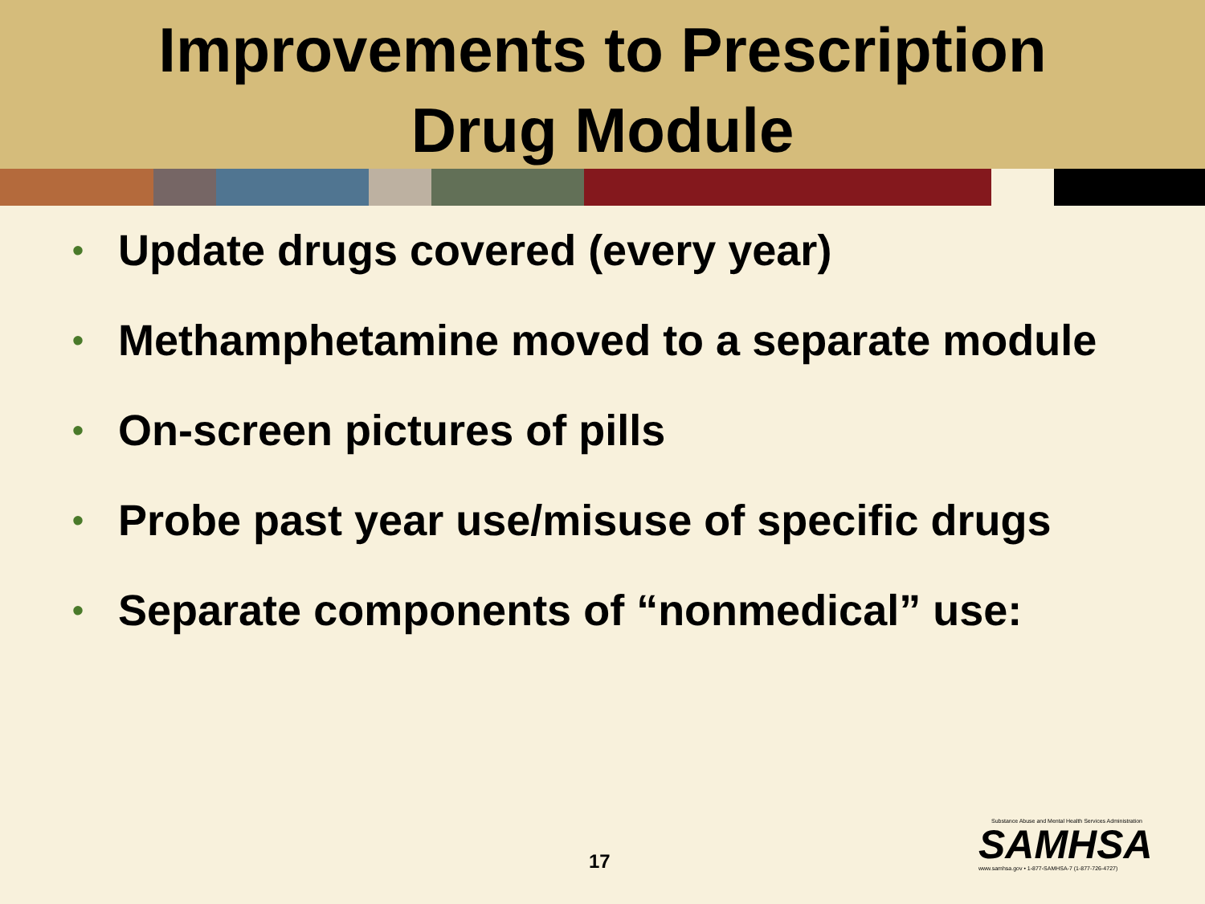Improvements to Prescription
Drug Module
• Update drugs covered (every year)
• Methamphetamine moved to a separate module
• On-screen pictures of pills
• Probe past year use/misuse of specific drugs
• Separate components of “nonmedical” use:
17
Substance Abuse and Mental Health Services Administration
SAMHSA
www.samhsa.gov • 1-877-SAMHSA-7 (1-877-726-4727)